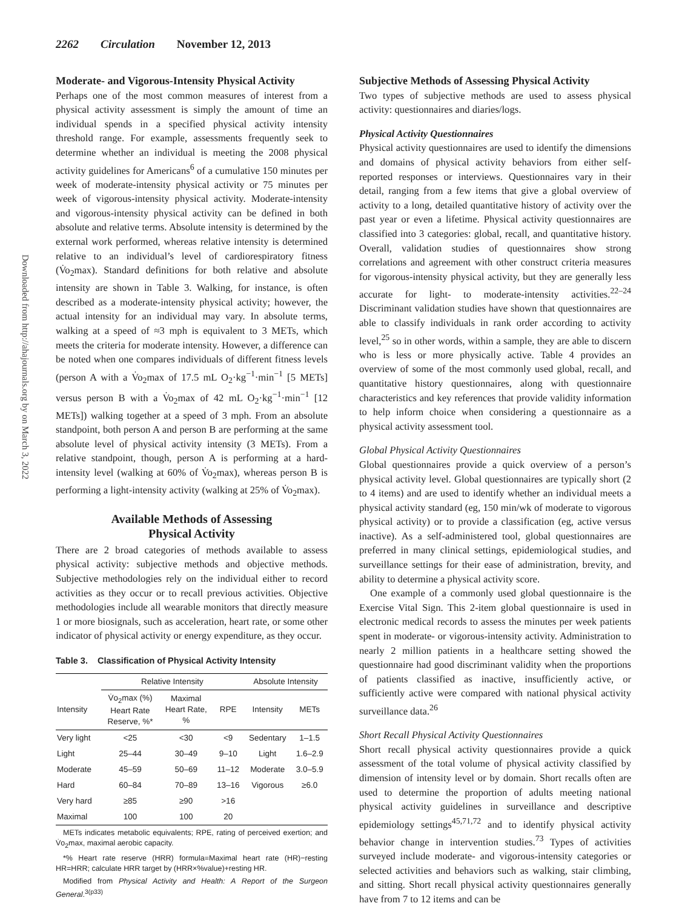2262 Circulation November 12, 2013
Downloaded from http://ahajournals.org by on March 3, 2022
Moderate- and Vigorous-Intensity Physical Activity
Perhaps one of the most common measures of interest from a physical activity assessment is simply the amount of time an individual spends in a specified physical activity intensity threshold range. For example, assessments frequently seek to determine whether an individual is meeting the 2008 physical activity guidelines for Americans<sup>6</sup> of a cumulative 150 minutes per week of moderate-intensity physical activity or 75 minutes per week of vigorous-intensity physical activity. Moderate-intensity and vigorous-intensity physical activity can be defined in both absolute and relative terms. Absolute intensity is determined by the external work performed, whereas relative intensity is determined relative to an individual’s level of cardiorespiratory fitness (V̇o<sub>2</sub>max). Standard definitions for both relative and absolute intensity are shown in Table 3. Walking, for instance, is often described as a moderate-intensity physical activity; however, the actual intensity for an individual may vary. In absolute terms, walking at a speed of ≈3 mph is equivalent to 3 METs, which meets the criteria for moderate intensity. However, a difference can be noted when one compares individuals of different fitness levels (person A with a V̇o<sub>2</sub>max of 17.5 mL O<sub>2</sub>·kg<sup>−1</sup>·min<sup>−1</sup> [5 METs] versus person B with a V̇o<sub>2</sub>max of 42 mL O<sub>2</sub>·kg<sup>−1</sup>·min<sup>−1</sup> [12 METs]) walking together at a speed of 3 mph. From an absolute standpoint, both person A and person B are performing at the same absolute level of physical activity intensity (3 METs). From a relative standpoint, though, person A is performing at a hard-intensity level (walking at 60% of V̇o<sub>2</sub>max), whereas person B is performing a light-intensity activity (walking at 25% of V̇o<sub>2</sub>max).
Available Methods of Assessing
Physical Activity
There are 2 broad categories of methods available to assess physical activity: subjective methods and objective methods. Subjective methodologies rely on the individual either to record activities as they occur or to recall previous activities. Objective methodologies include all wearable monitors that directly measure 1 or more biosignals, such as acceleration, heart rate, or some other indicator of physical activity or energy expenditure, as they occur.
Table 3. Classification of Physical Activity Intensity
| | Relative Intensity | | | Absolute Intensity | |
| --- | --- | --- | --- | --- | --- |
| Intensity | V̇o<sub>2</sub>max (%) Heart Rate Reserve, %* | Maximal Heart Rate, % | RPE | Intensity | METs |
| Very light | <25 | <30 | <9 | Sedentary | 1–1.5 |
| Light | 25–44 | 30–49 | 9–10 | Light | 1.6–2.9 |
| Moderate | 45–59 | 50–69 | 11–12 | Moderate | 3.0–5.9 |
| Hard | 60–84 | 70–89 | 13–16 | Vigorous | ≥6.0 |
| Very hard | ≥85 | ≥90 | >16 | | |
| Maximal | 100 | 100 | 20 | | |
METs indicates metabolic equivalents; RPE, rating of perceived exertion; and V̇o<sub>2</sub>max, maximal aerobic capacity.
*% Heart rate reserve (HRR) formula=Maximal heart rate (HR)−resting HR=HRR; calculate HRR target by (HRR×%value)+resting HR.
Modified from Physical Activity and Health: A Report of the Surgeon General.<sup>3(p33)</sup>
Subjective Methods of Assessing Physical Activity
Two types of subjective methods are used to assess physical activity: questionnaires and diaries/logs.
Physical Activity Questionnaires
Physical activity questionnaires are used to identify the dimensions and domains of physical activity behaviors from either self-reported responses or interviews. Questionnaires vary in their detail, ranging from a few items that give a global overview of activity to a long, detailed quantitative history of activity over the past year or even a lifetime. Physical activity questionnaires are classified into 3 categories: global, recall, and quantitative history. Overall, validation studies of questionnaires show strong correlations and agreement with other construct criteria measures for vigorous-intensity physical activity, but they are generally less accurate for light- to moderate-intensity activities.<sup>22–24</sup> Discriminant validation studies have shown that questionnaires are able to classify individuals in rank order according to activity level,<sup>25</sup> so in other words, within a sample, they are able to discern who is less or more physically active. Table 4 provides an overview of some of the most commonly used global, recall, and quantitative history questionnaires, along with questionnaire characteristics and key references that provide validity information to help inform choice when considering a questionnaire as a physical activity assessment tool.
Global Physical Activity Questionnaires
Global questionnaires provide a quick overview of a person’s physical activity level. Global questionnaires are typically short (2 to 4 items) and are used to identify whether an individual meets a physical activity standard (eg, 150 min/wk of moderate to vigorous physical activity) or to provide a classification (eg, active versus inactive). As a self-administered tool, global questionnaires are preferred in many clinical settings, epidemiological studies, and surveillance settings for their ease of administration, brevity, and ability to determine a physical activity score.
One example of a commonly used global questionnaire is the Exercise Vital Sign. This 2-item global questionnaire is used in electronic medical records to assess the minutes per week patients spent in moderate- or vigorous-intensity activity. Administration to nearly 2 million patients in a healthcare setting showed the questionnaire had good discriminant validity when the proportions of patients classified as inactive, insufficiently active, or sufficiently active were compared with national physical activity surveillance data.<sup>26</sup>
Short Recall Physical Activity Questionnaires
Short recall physical activity questionnaires provide a quick assessment of the total volume of physical activity classified by dimension of intensity level or by domain. Short recalls often are used to determine the proportion of adults meeting national physical activity guidelines in surveillance and descriptive epidemiology settings<sup>45,71,72</sup> and to identify physical activity behavior change in intervention studies.<sup>73</sup> Types of activities surveyed include moderate- and vigorous-intensity categories or selected activities and behaviors such as walking, stair climbing, and sitting. Short recall physical activity questionnaires generally have from 7 to 12 items and can be